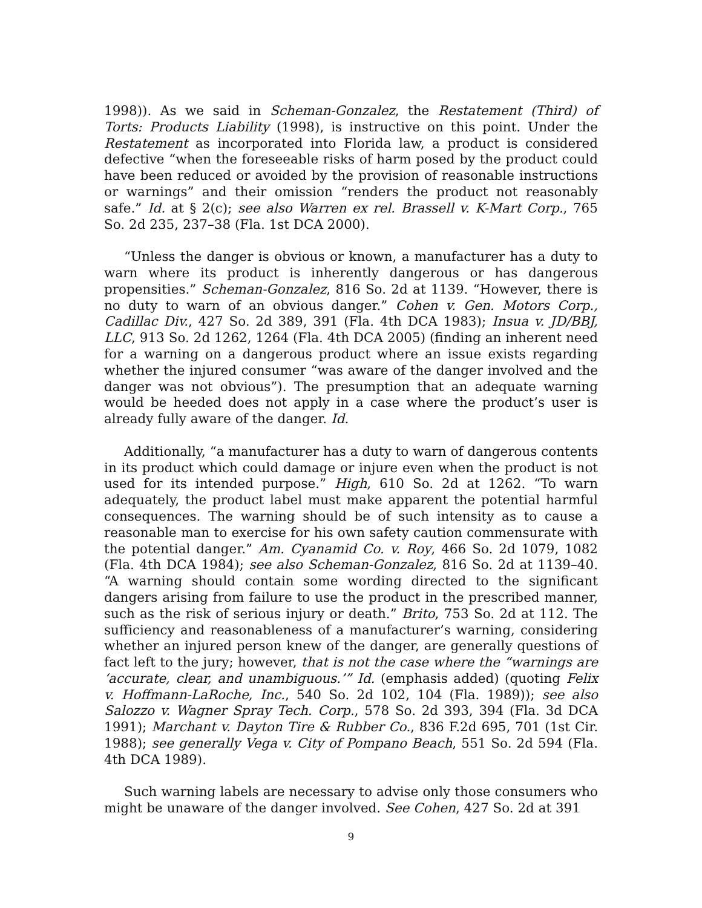1998)). As we said in Scheman-Gonzalez, the Restatement (Third) of Torts: Products Liability (1998), is instructive on this point. Under the Restatement as incorporated into Florida law, a product is considered defective “when the foreseeable risks of harm posed by the product could have been reduced or avoided by the provision of reasonable instructions or warnings” and their omission “renders the product not reasonably safe.” Id. at § 2(c); see also Warren ex rel. Brassell v. K-Mart Corp., 765 So. 2d 235, 237–38 (Fla. 1st DCA 2000).
“Unless the danger is obvious or known, a manufacturer has a duty to warn where its product is inherently dangerous or has dangerous propensities.” Scheman-Gonzalez, 816 So. 2d at 1139. “However, there is no duty to warn of an obvious danger.” Cohen v. Gen. Motors Corp., Cadillac Div., 427 So. 2d 389, 391 (Fla. 4th DCA 1983); Insua v. JD/BBJ, LLC, 913 So. 2d 1262, 1264 (Fla. 4th DCA 2005) (finding an inherent need for a warning on a dangerous product where an issue exists regarding whether the injured consumer “was aware of the danger involved and the danger was not obvious”). The presumption that an adequate warning would be heeded does not apply in a case where the product’s user is already fully aware of the danger. Id.
Additionally, “a manufacturer has a duty to warn of dangerous contents in its product which could damage or injure even when the product is not used for its intended purpose.” High, 610 So. 2d at 1262. “To warn adequately, the product label must make apparent the potential harmful consequences. The warning should be of such intensity as to cause a reasonable man to exercise for his own safety caution commensurate with the potential danger.” Am. Cyanamid Co. v. Roy, 466 So. 2d 1079, 1082 (Fla. 4th DCA 1984); see also Scheman-Gonzalez, 816 So. 2d at 1139–40. “A warning should contain some wording directed to the significant dangers arising from failure to use the product in the prescribed manner, such as the risk of serious injury or death.” Brito, 753 So. 2d at 112. The sufficiency and reasonableness of a manufacturer’s warning, considering whether an injured person knew of the danger, are generally questions of fact left to the jury; however, that is not the case where the “warnings are ‘accurate, clear, and unambiguous.’” Id. (emphasis added) (quoting Felix v. Hoffmann-LaRoche, Inc., 540 So. 2d 102, 104 (Fla. 1989)); see also Salozzo v. Wagner Spray Tech. Corp., 578 So. 2d 393, 394 (Fla. 3d DCA 1991); Marchant v. Dayton Tire & Rubber Co., 836 F.2d 695, 701 (1st Cir. 1988); see generally Vega v. City of Pompano Beach, 551 So. 2d 594 (Fla. 4th DCA 1989).
Such warning labels are necessary to advise only those consumers who might be unaware of the danger involved. See Cohen, 427 So. 2d at 391
9